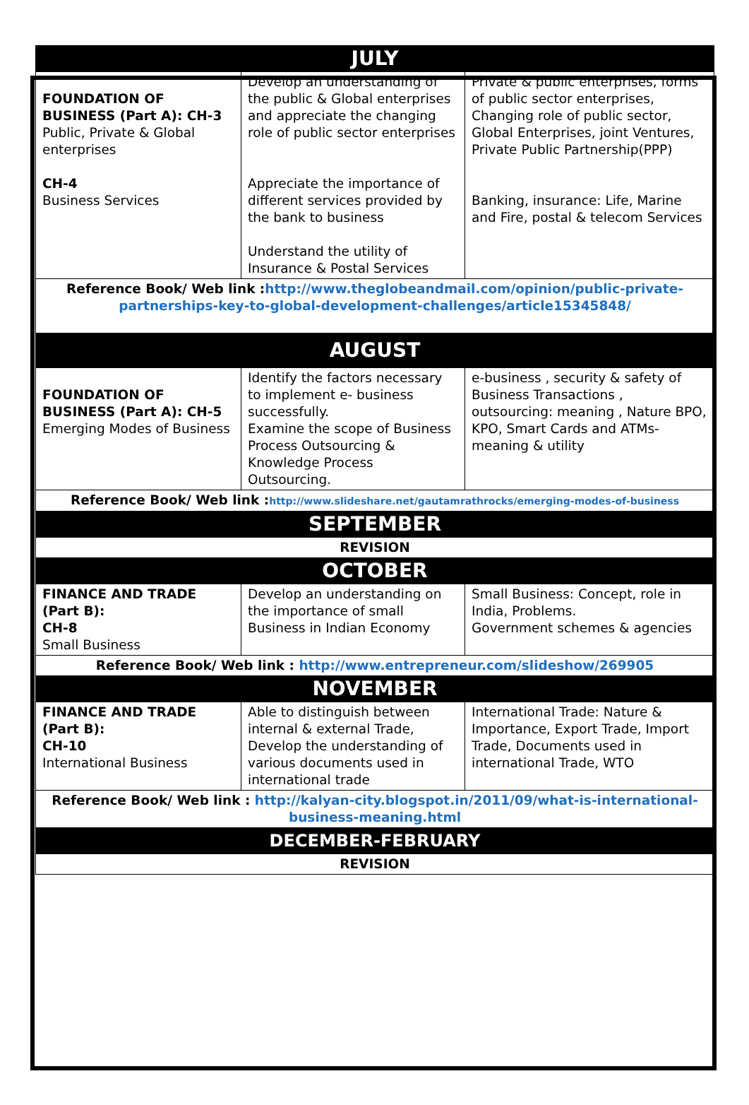| JULY | | |
| FOUNDATION OF BUSINESS (Part A): CH-3 Public, Private & Global enterprises CH-4 Business Services | Develop an understanding of the public & Global enterprises and appreciate the changing role of public sector enterprises Appreciate the importance of different services provided by the bank to business Understand the utility of Insurance & Postal Services | Private & public enterprises, forms of public sector enterprises, Changing role of public sector, Global Enterprises, joint Ventures, Private Public Partnership(PPP) Banking, insurance: Life, Marine and Fire, postal & telecom Services |
| Reference Book/ Web link : http://www.theglobeandmail.com/opinion/public-private-partnerships-key-to-global-development-challenges/article15345848/ | | |
| AUGUST | | |
| FOUNDATION OF BUSINESS (Part A): CH-5 Emerging Modes of Business | Identify the factors necessary to implement e- business successfully. Examine the scope of Business Process Outsourcing & Knowledge Process Outsourcing. | e-business , security & safety of Business Transactions , outsourcing: meaning , Nature BPO, KPO, Smart Cards and ATMs- meaning & utility |
| Reference Book/ Web link : http://www.slideshare.net/gautamrathrocks/emerging-modes-of-business | | |
| SEPTEMBER | | |
| REVISION | | |
| OCTOBER | | |
| FINANCE AND TRADE (Part B): CH-8 Small Business | Develop an understanding on the importance of small Business in Indian Economy | Small Business: Concept, role in India, Problems. Government schemes & agencies |
| Reference Book/ Web link : http://www.entrepreneur.com/slideshow/269905 | | |
| NOVEMBER | | |
| FINANCE AND TRADE (Part B): CH-10 International Business | Able to distinguish between internal & external Trade, Develop the understanding of various documents used in international trade | International Trade: Nature & Importance, Export Trade, Import Trade, Documents used in international Trade, WTO |
| Reference Book/ Web link : http://kalyan-city.blogspot.in/2011/09/what-is-international-business-meaning.html | | |
| DECEMBER-FEBRUARY | | |
| REVISION | | |